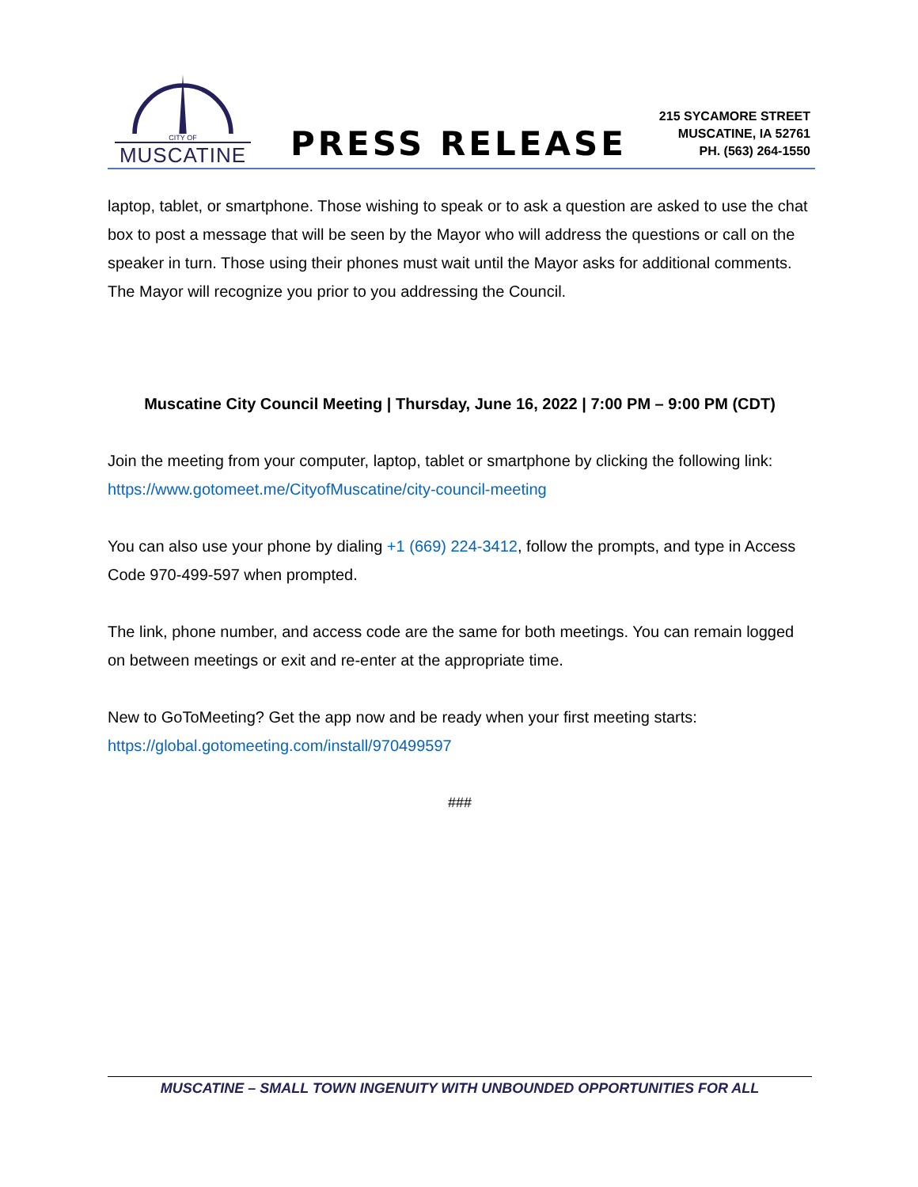CITY OF
MUSCATINE
PRESS RELEASE
215 SYCAMORE STREET
MUSCATINE, IA 52761
PH. (563) 264-1550
laptop, tablet, or smartphone. Those wishing to speak or to ask a question are asked to use the chat box to post a message that will be seen by the Mayor who will address the questions or call on the speaker in turn. Those using their phones must wait until the Mayor asks for additional comments. The Mayor will recognize you prior to you addressing the Council.
Muscatine City Council Meeting | Thursday, June 16, 2022 | 7:00 PM – 9:00 PM (CDT)
Join the meeting from your computer, laptop, tablet or smartphone by clicking the following link: https://www.gotomeet.me/CityofMuscatine/city-council-meeting
You can also use your phone by dialing +1 (669) 224-3412, follow the prompts, and type in Access Code 970-499-597 when prompted.
The link, phone number, and access code are the same for both meetings. You can remain logged on between meetings or exit and re-enter at the appropriate time.
New to GoToMeeting? Get the app now and be ready when your first meeting starts: https://global.gotomeeting.com/install/970499597
###
MUSCATINE – SMALL TOWN INGENUITY WITH UNBOUNDED OPPORTUNITIES FOR ALL